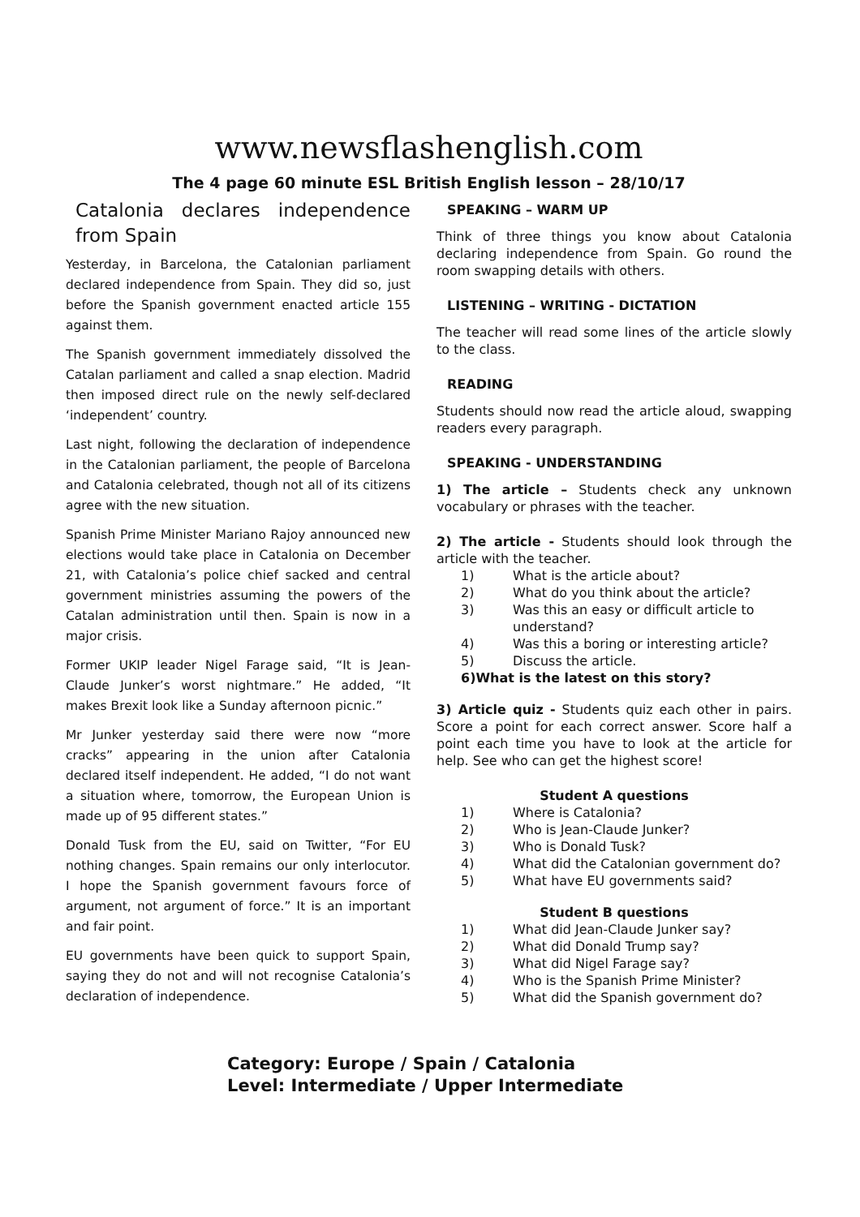www.newsflashenglish.com
The 4 page 60 minute ESL British English lesson – 28/10/17
Catalonia declares independence from Spain
Yesterday, in Barcelona, the Catalonian parliament declared independence from Spain. They did so, just before the Spanish government enacted article 155 against them.
The Spanish government immediately dissolved the Catalan parliament and called a snap election. Madrid then imposed direct rule on the newly self-declared ‘independent’ country.
Last night, following the declaration of independence in the Catalonian parliament, the people of Barcelona and Catalonia celebrated, though not all of its citizens agree with the new situation.
Spanish Prime Minister Mariano Rajoy announced new elections would take place in Catalonia on December 21, with Catalonia’s police chief sacked and central government ministries assuming the powers of the Catalan administration until then. Spain is now in a major crisis.
Former UKIP leader Nigel Farage said, “It is Jean-Claude Junker’s worst nightmare.” He added, “It makes Brexit look like a Sunday afternoon picnic.”
Mr Junker yesterday said there were now “more cracks” appearing in the union after Catalonia declared itself independent. He added, “I do not want a situation where, tomorrow, the European Union is made up of 95 different states.”
Donald Tusk from the EU, said on Twitter, “For EU nothing changes. Spain remains our only interlocutor. I hope the Spanish government favours force of argument, not argument of force.” It is an important and fair point.
EU governments have been quick to support Spain, saying they do not and will not recognise Catalonia’s declaration of independence.
SPEAKING – WARM UP
Think of three things you know about Catalonia declaring independence from Spain. Go round the room swapping details with others.
LISTENING – WRITING - DICTATION
The teacher will read some lines of the article slowly to the class.
READING
Students should now read the article aloud, swapping readers every paragraph.
SPEAKING - UNDERSTANDING
1) The article – Students check any unknown vocabulary or phrases with the teacher.
2) The article - Students should look through the article with the teacher.
1) What is the article about?
2) What do you think about the article?
3) Was this an easy or difficult article to understand?
4) Was this a boring or interesting article?
5) Discuss the article.
6) What is the latest on this story?
3) Article quiz - Students quiz each other in pairs. Score a point for each correct answer. Score half a point each time you have to look at the article for help. See who can get the highest score!
Student A questions
1) Where is Catalonia?
2) Who is Jean-Claude Junker?
3) Who is Donald Tusk?
4) What did the Catalonian government do?
5) What have EU governments said?
Student B questions
1) What did Jean-Claude Junker say?
2) What did Donald Trump say?
3) What did Nigel Farage say?
4) Who is the Spanish Prime Minister?
5) What did the Spanish government do?
Category: Europe / Spain / Catalonia
Level: Intermediate / Upper Intermediate